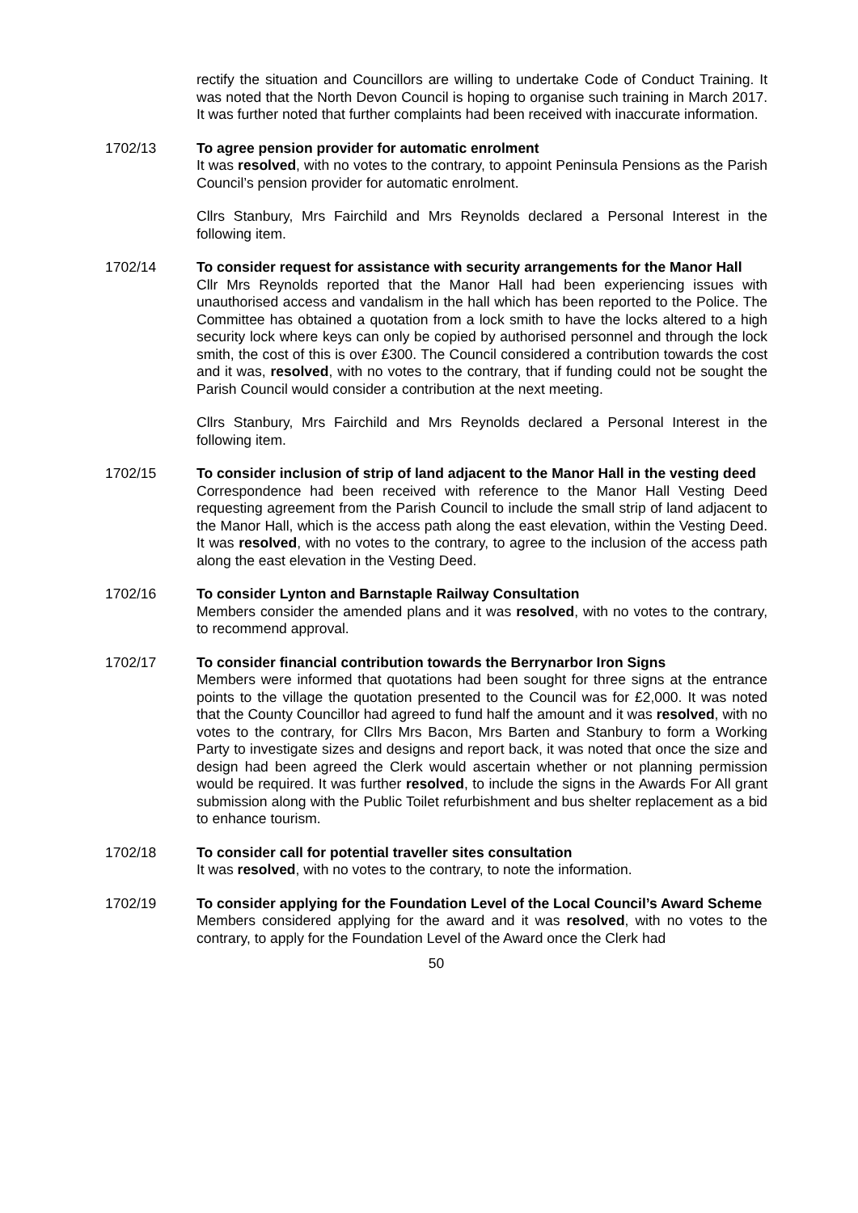rectify the situation and Councillors are willing to undertake Code of Conduct Training. It was noted that the North Devon Council is hoping to organise such training in March 2017. It was further noted that further complaints had been received with inaccurate information.
1702/13 To agree pension provider for automatic enrolment
It was resolved, with no votes to the contrary, to appoint Peninsula Pensions as the Parish Council’s pension provider for automatic enrolment.
Cllrs Stanbury, Mrs Fairchild and Mrs Reynolds declared a Personal Interest in the following item.
1702/14 To consider request for assistance with security arrangements for the Manor Hall
Cllr Mrs Reynolds reported that the Manor Hall had been experiencing issues with unauthorised access and vandalism in the hall which has been reported to the Police. The Committee has obtained a quotation from a lock smith to have the locks altered to a high security lock where keys can only be copied by authorised personnel and through the lock smith, the cost of this is over £300. The Council considered a contribution towards the cost and it was, resolved, with no votes to the contrary, that if funding could not be sought the Parish Council would consider a contribution at the next meeting.
Cllrs Stanbury, Mrs Fairchild and Mrs Reynolds declared a Personal Interest in the following item.
1702/15 To consider inclusion of strip of land adjacent to the Manor Hall in the vesting deed
Correspondence had been received with reference to the Manor Hall Vesting Deed requesting agreement from the Parish Council to include the small strip of land adjacent to the Manor Hall, which is the access path along the east elevation, within the Vesting Deed. It was resolved, with no votes to the contrary, to agree to the inclusion of the access path along the east elevation in the Vesting Deed.
1702/16 To consider Lynton and Barnstaple Railway Consultation
Members consider the amended plans and it was resolved, with no votes to the contrary, to recommend approval.
1702/17 To consider financial contribution towards the Berrynarbor Iron Signs
Members were informed that quotations had been sought for three signs at the entrance points to the village the quotation presented to the Council was for £2,000. It was noted that the County Councillor had agreed to fund half the amount and it was resolved, with no votes to the contrary, for Cllrs Mrs Bacon, Mrs Barten and Stanbury to form a Working Party to investigate sizes and designs and report back, it was noted that once the size and design had been agreed the Clerk would ascertain whether or not planning permission would be required. It was further resolved, to include the signs in the Awards For All grant submission along with the Public Toilet refurbishment and bus shelter replacement as a bid to enhance tourism.
1702/18 To consider call for potential traveller sites consultation
It was resolved, with no votes to the contrary, to note the information.
1702/19 To consider applying for the Foundation Level of the Local Council’s Award Scheme
Members considered applying for the award and it was resolved, with no votes to the contrary, to apply for the Foundation Level of the Award once the Clerk had
50